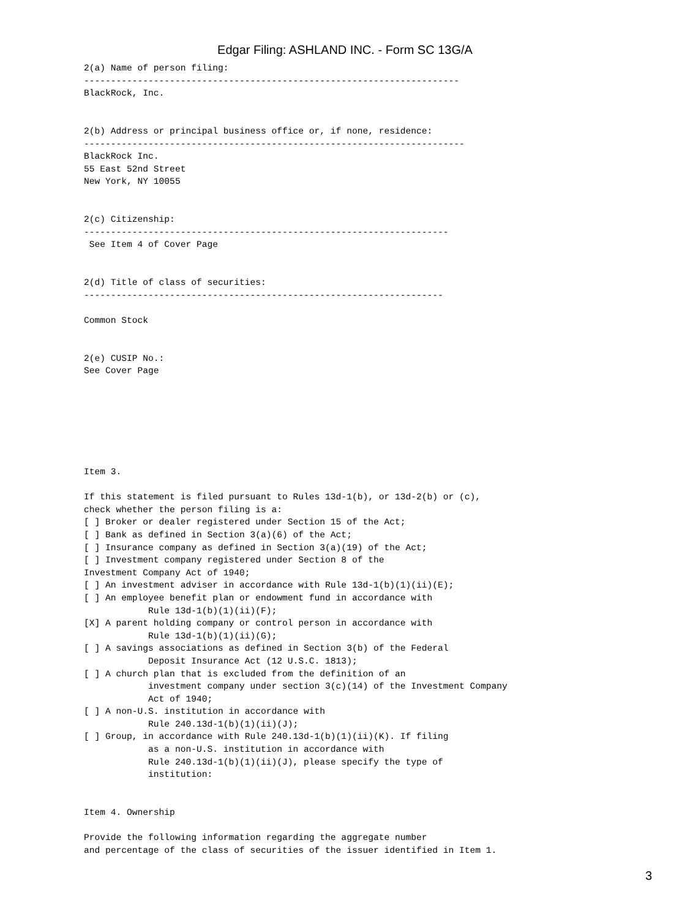Edgar Filing: ASHLAND INC. - Form SC 13G/A
2(a) Name of person filing:
----------------------------------------------------------------------
BlackRock, Inc.


2(b) Address or principal business office or, if none, residence:
-----------------------------------------------------------------------
BlackRock Inc.
55 East 52nd Street
New York, NY 10055


2(c) Citizenship:
--------------------------------------------------------------------
 See Item 4 of Cover Page


2(d) Title of class of securities:
-------------------------------------------------------------------

Common Stock


2(e) CUSIP No.:
See Cover Page







Item 3.

If this statement is filed pursuant to Rules 13d-1(b), or 13d-2(b) or (c),
check whether the person filing is a:
[ ] Broker or dealer registered under Section 15 of the Act;
[ ] Bank as defined in Section 3(a)(6) of the Act;
[ ] Insurance company as defined in Section 3(a)(19) of the Act;
[ ] Investment company registered under Section 8 of the
Investment Company Act of 1940;
[ ] An investment adviser in accordance with Rule 13d-1(b)(1)(ii)(E);
[ ] An employee benefit plan or endowment fund in accordance with
            Rule 13d-1(b)(1)(ii)(F);
[X] A parent holding company or control person in accordance with
            Rule 13d-1(b)(1)(ii)(G);
[ ] A savings associations as defined in Section 3(b) of the Federal
            Deposit Insurance Act (12 U.S.C. 1813);
[ ] A church plan that is excluded from the definition of an
            investment company under section 3(c)(14) of the Investment Company
            Act of 1940;
[ ] A non-U.S. institution in accordance with
            Rule 240.13d-1(b)(1)(ii)(J);
[ ] Group, in accordance with Rule 240.13d-1(b)(1)(ii)(K). If filing
            as a non-U.S. institution in accordance with
            Rule 240.13d-1(b)(1)(ii)(J), please specify the type of
            institution:


Item 4. Ownership

Provide the following information regarding the aggregate number
and percentage of the class of securities of the issuer identified in Item 1.
3